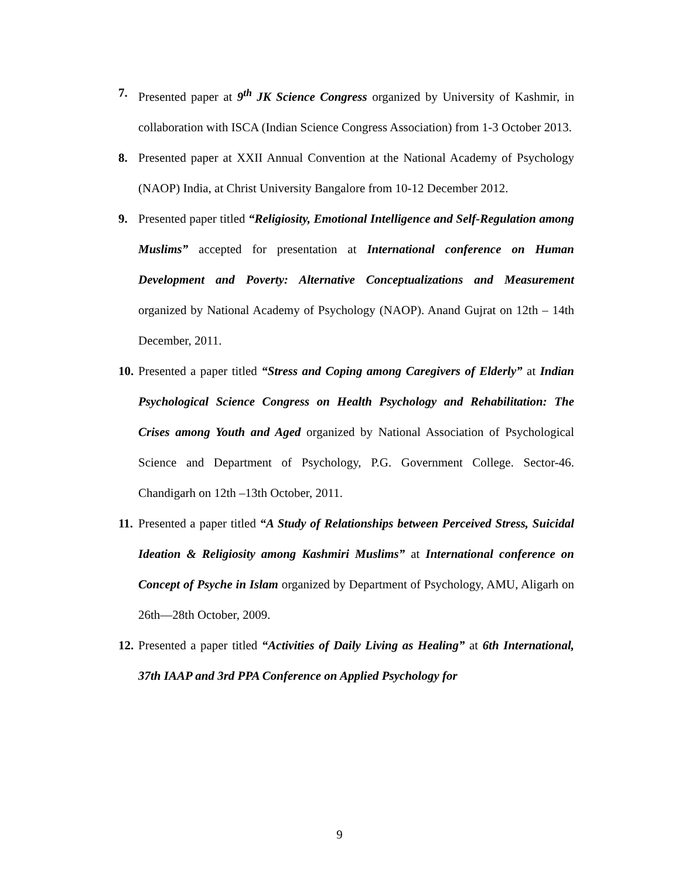7. Presented paper at 9<sup>th</sup> JK Science Congress organized by University of Kashmir, in collaboration with ISCA (Indian Science Congress Association) from 1-3 October 2013.
8. Presented paper at XXII Annual Convention at the National Academy of Psychology (NAOP) India, at Christ University Bangalore from 10-12 December 2012.
9. Presented paper titled “Religiosity, Emotional Intelligence and Self-Regulation among Muslims” accepted for presentation at International conference on Human Development and Poverty: Alternative Conceptualizations and Measurement organized by National Academy of Psychology (NAOP). Anand Gujrat on 12th – 14th December, 2011.
10.
Presented a paper titled “Stress and Coping among Caregivers of Elderly” at Indian Psychological Science Congress on Health Psychology and Rehabilitation: The Crises among Youth and Aged organized by National Association of Psychological Science and Department of Psychology, P.G. Government College. Sector-46. Chandigarh on 12th –13th October, 2011.
11.
Presented a paper titled “A Study of Relationships between Perceived Stress, Suicidal Ideation & Religiosity among Kashmiri Muslims” at International conference on Concept of Psyche in Islam organized by Department of Psychology, AMU, Aligarh on 26th—28th October, 2009.
12.
Presented a paper titled “Activities of Daily Living as Healing” at 6th International, 37th IAAP and 3rd PPA Conference on Applied Psychology for
9